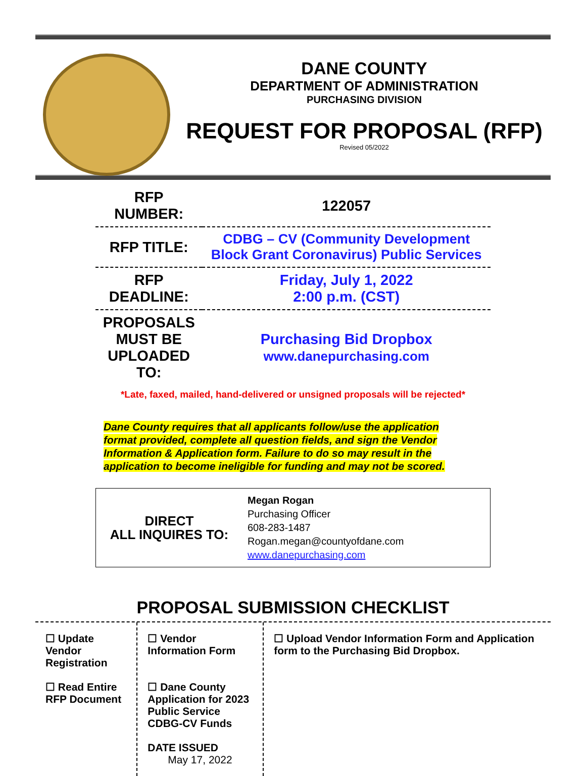DANE COUNTY
DEPARTMENT OF ADMINISTRATION
PURCHASING DIVISION
REQUEST FOR PROPOSAL (RFP)
Revised 05/2022
| RFP NUMBER: | 122057 |
| RFP TITLE: | CDBG – CV (Community Development Block Grant Coronavirus) Public Services |
| RFP DEADLINE: | Friday, July 1, 2022 2:00 p.m. (CST) |
| PROPOSALS MUST BE UPLOADED TO: | Purchasing Bid Dropbox www.danepurchasing.com |
*Late, faxed, mailed, hand-delivered or unsigned proposals will be rejected*
Dane County requires that all applicants follow/use the application format provided, complete all question fields, and sign the Vendor Information & Application form. Failure to do so may result in the application to become ineligible for funding and may not be scored.
| DIRECT ALL INQUIRES TO: | Megan Rogan Purchasing Officer 608-283-1487 Rogan.megan@countyofdane.com www.danepurchasing.com |
PROPOSAL SUBMISSION CHECKLIST
☐ Update Vendor Registration
☐ Read Entire RFP Document
☐ Vendor Information Form
☐ Dane County Application for 2023 Public Service CDBG-CV Funds
DATE ISSUED May 17, 2022
☐ Upload Vendor Information Form and Application form to the Purchasing Bid Dropbox.